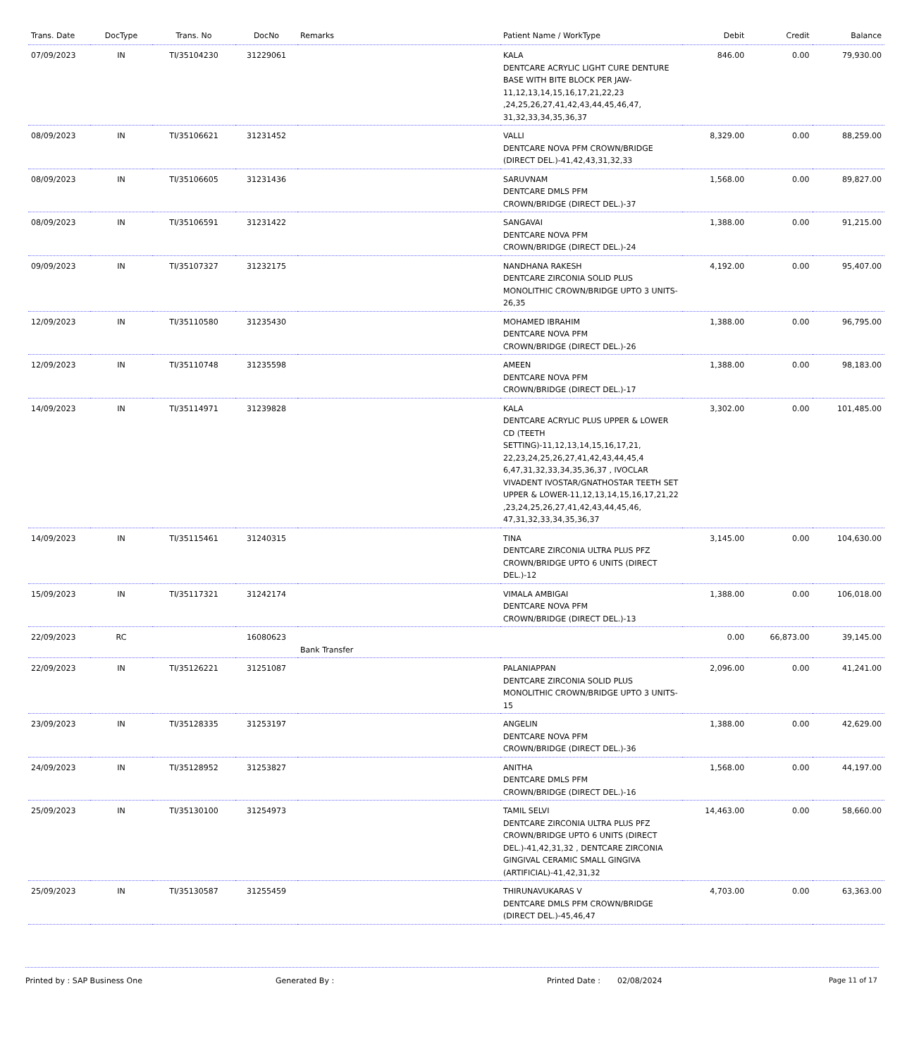| Trans. Date | DocType | Trans. No | DocNo | Remarks | Patient Name / WorkType | Debit | Credit | Balance |
| --- | --- | --- | --- | --- | --- | --- | --- | --- |
| 07/09/2023 | IN | TI/35104230 | 31229061 | | KALA DENTCARE ACRYLIC LIGHT CURE DENTURE BASE WITH BITE BLOCK PER JAW-11,12,13,14,15,16,17,21,22,23 ,24,25,26,27,41,42,43,44,45,46,47, 31,32,33,34,35,36,37 | 846.00 | 0.00 | 79,930.00 |
| 08/09/2023 | IN | TI/35106621 | 31231452 | | VALLI DENTCARE NOVA PFM CROWN/BRIDGE (DIRECT DEL.)-41,42,43,31,32,33 | 8,329.00 | 0.00 | 88,259.00 |
| 08/09/2023 | IN | TI/35106605 | 31231436 | | SARUVNAM DENTCARE DMLS PFM CROWN/BRIDGE (DIRECT DEL.)-37 | 1,568.00 | 0.00 | 89,827.00 |
| 08/09/2023 | IN | TI/35106591 | 31231422 | | SANGAVAI DENTCARE NOVA PFM CROWN/BRIDGE (DIRECT DEL.)-24 | 1,388.00 | 0.00 | 91,215.00 |
| 09/09/2023 | IN | TI/35107327 | 31232175 | | NANDHANA RAKESH DENTCARE ZIRCONIA SOLID PLUS MONOLITHIC CROWN/BRIDGE UPTO 3 UNITS-26,35 | 4,192.00 | 0.00 | 95,407.00 |
| 12/09/2023 | IN | TI/35110580 | 31235430 | | MOHAMED IBRAHIM DENTCARE NOVA PFM CROWN/BRIDGE (DIRECT DEL.)-26 | 1,388.00 | 0.00 | 96,795.00 |
| 12/09/2023 | IN | TI/35110748 | 31235598 | | AMEEN DENTCARE NOVA PFM CROWN/BRIDGE (DIRECT DEL.)-17 | 1,388.00 | 0.00 | 98,183.00 |
| 14/09/2023 | IN | TI/35114971 | 31239828 | | KALA DENTCARE ACRYLIC PLUS UPPER & LOWER CD (TEETH SETTING)-11,12,13,14,15,16,17,21, 22,23,24,25,26,27,41,42,43,44,45,4 6,47,31,32,33,34,35,36,37 , IVOCLAR VIVADENT IVOSTAR/GNATHOSTAR TEETH SET UPPER & LOWER-11,12,13,14,15,16,17,21,22 ,23,24,25,26,27,41,42,43,44,45,46, 47,31,32,33,34,35,36,37 | 3,302.00 | 0.00 | 101,485.00 |
| 14/09/2023 | IN | TI/35115461 | 31240315 | | TINA DENTCARE ZIRCONIA ULTRA PLUS PFZ CROWN/BRIDGE UPTO 6 UNITS (DIRECT DEL.)-12 | 3,145.00 | 0.00 | 104,630.00 |
| 15/09/2023 | IN | TI/35117321 | 31242174 | | VIMALA AMBIGAI DENTCARE NOVA PFM CROWN/BRIDGE (DIRECT DEL.)-13 | 1,388.00 | 0.00 | 106,018.00 |
| 22/09/2023 | RC | | 16080623 | Bank Transfer | | 0.00 | 66,873.00 | 39,145.00 |
| 22/09/2023 | IN | TI/35126221 | 31251087 | | PALANIAPPAN DENTCARE ZIRCONIA SOLID PLUS MONOLITHIC CROWN/BRIDGE UPTO 3 UNITS-15 | 2,096.00 | 0.00 | 41,241.00 |
| 23/09/2023 | IN | TI/35128335 | 31253197 | | ANGELIN DENTCARE NOVA PFM CROWN/BRIDGE (DIRECT DEL.)-36 | 1,388.00 | 0.00 | 42,629.00 |
| 24/09/2023 | IN | TI/35128952 | 31253827 | | ANITHA DENTCARE DMLS PFM CROWN/BRIDGE (DIRECT DEL.)-16 | 1,568.00 | 0.00 | 44,197.00 |
| 25/09/2023 | IN | TI/35130100 | 31254973 | | TAMIL SELVI DENTCARE ZIRCONIA ULTRA PLUS PFZ CROWN/BRIDGE UPTO 6 UNITS (DIRECT DEL.)-41,42,31,32 , DENTCARE ZIRCONIA GINGIVAL CERAMIC SMALL GINGIVA (ARTIFICIAL)-41,42,31,32 | 14,463.00 | 0.00 | 58,660.00 |
| 25/09/2023 | IN | TI/35130587 | 31255459 | | THIRUNAVUKARAS V DENTCARE DMLS PFM CROWN/BRIDGE (DIRECT DEL.)-45,46,47 | 4,703.00 | 0.00 | 63,363.00 |
Printed by : SAP Business One Generated By : Printed Date : 02/08/2024 Page 11 of 17